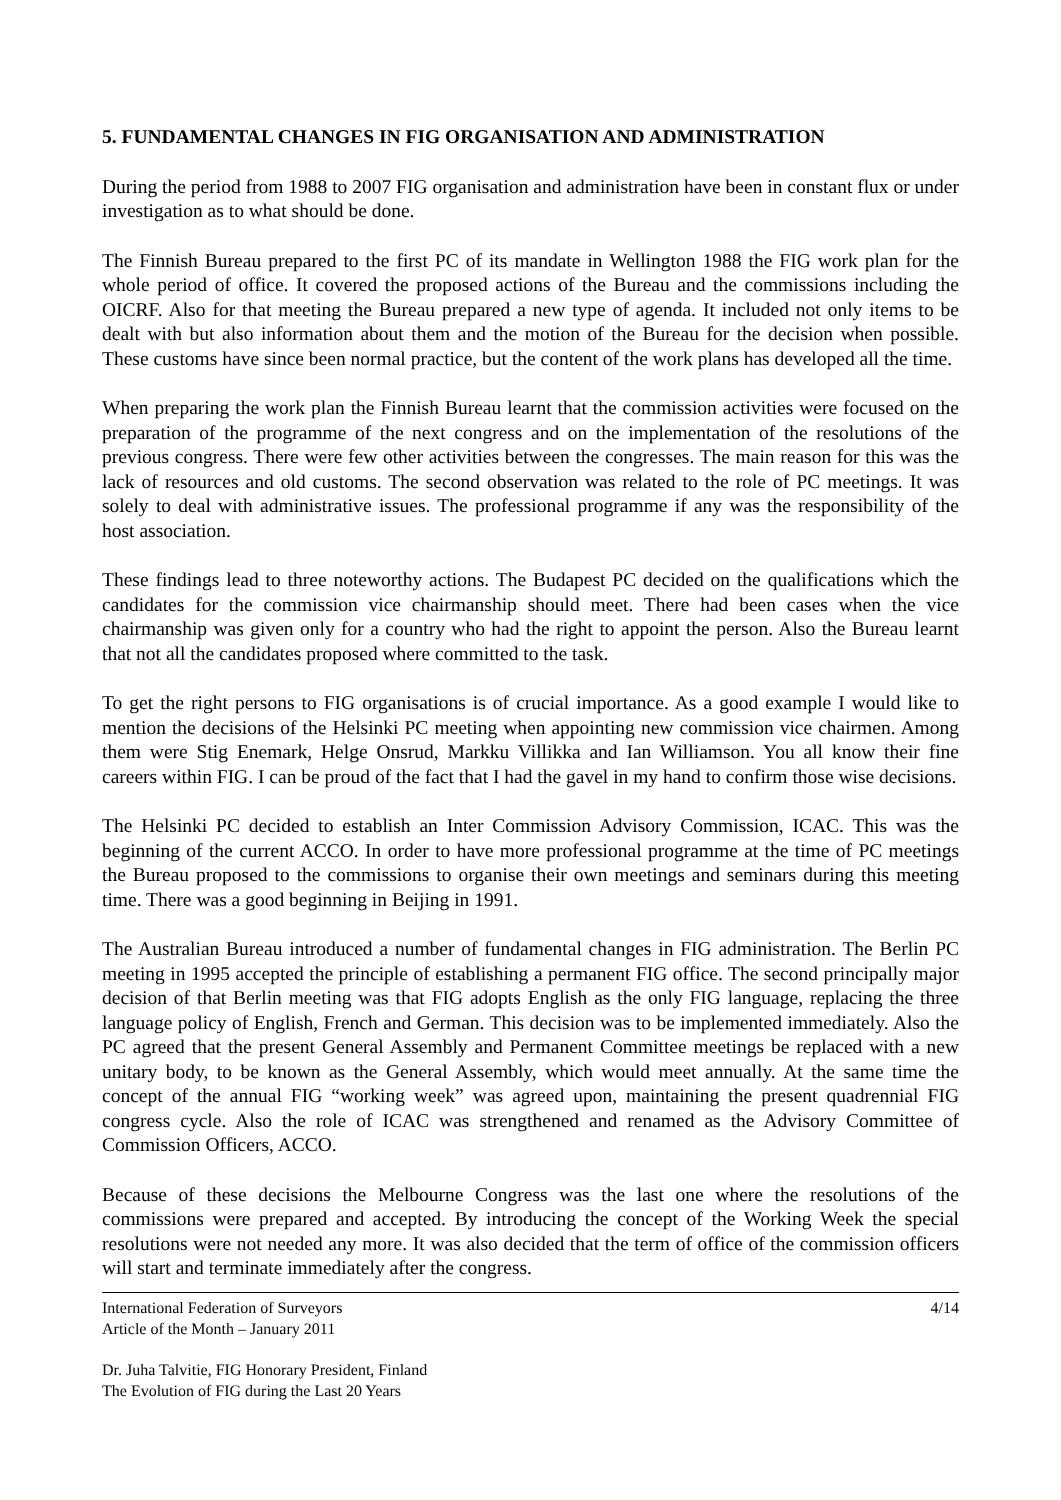5. FUNDAMENTAL CHANGES IN FIG ORGANISATION AND ADMINISTRATION
During the period from 1988 to 2007 FIG organisation and administration have been in constant flux or under investigation as to what should be done.
The Finnish Bureau prepared to the first PC of its mandate in Wellington 1988 the FIG work plan for the whole period of office. It covered the proposed actions of the Bureau and the commissions including the OICRF. Also for that meeting the Bureau prepared a new type of agenda. It included not only items to be dealt with but also information about them and the motion of the Bureau for the decision when possible. These customs have since been normal practice, but the content of the work plans has developed all the time.
When preparing the work plan the Finnish Bureau learnt that the commission activities were focused on the preparation of the programme of the next congress and on the implementation of the resolutions of the previous congress. There were few other activities between the congresses. The main reason for this was the lack of resources and old customs. The second observation was related to the role of PC meetings. It was solely to deal with administrative issues. The professional programme if any was the responsibility of the host association.
These findings lead to three noteworthy actions. The Budapest PC decided on the qualifications which the candidates for the commission vice chairmanship should meet. There had been cases when the vice chairmanship was given only for a country who had the right to appoint the person. Also the Bureau learnt that not all the candidates proposed where committed to the task.
To get the right persons to FIG organisations is of crucial importance. As a good example I would like to mention the decisions of the Helsinki PC meeting when appointing new commission vice chairmen. Among them were Stig Enemark, Helge Onsrud, Markku Villikka and Ian Williamson. You all know their fine careers within FIG. I can be proud of the fact that I had the gavel in my hand to confirm those wise decisions.
The Helsinki PC decided to establish an Inter Commission Advisory Commission, ICAC. This was the beginning of the current ACCO. In order to have more professional programme at the time of PC meetings the Bureau proposed to the commissions to organise their own meetings and seminars during this meeting time. There was a good beginning in Beijing in 1991.
The Australian Bureau introduced a number of fundamental changes in FIG administration. The Berlin PC meeting in 1995 accepted the principle of establishing a permanent FIG office. The second principally major decision of that Berlin meeting was that FIG adopts English as the only FIG language, replacing the three language policy of English, French and German. This decision was to be implemented immediately. Also the PC agreed that the present General Assembly and Permanent Committee meetings be replaced with a new unitary body, to be known as the General Assembly, which would meet annually. At the same time the concept of the annual FIG “working week” was agreed upon, maintaining the present quadrennial FIG congress cycle. Also the role of ICAC was strengthened and renamed as the Advisory Committee of Commission Officers, ACCO.
Because of these decisions the Melbourne Congress was the last one where the resolutions of the commissions were prepared and accepted. By introducing the concept of the Working Week the special resolutions were not needed any more. It was also decided that the term of office of the commission officers will start and terminate immediately after the congress.
International Federation of Surveyors 4/14
Article of the Month – January 2011
Dr. Juha Talvitie, FIG Honorary President, Finland
The Evolution of FIG during the Last 20 Years